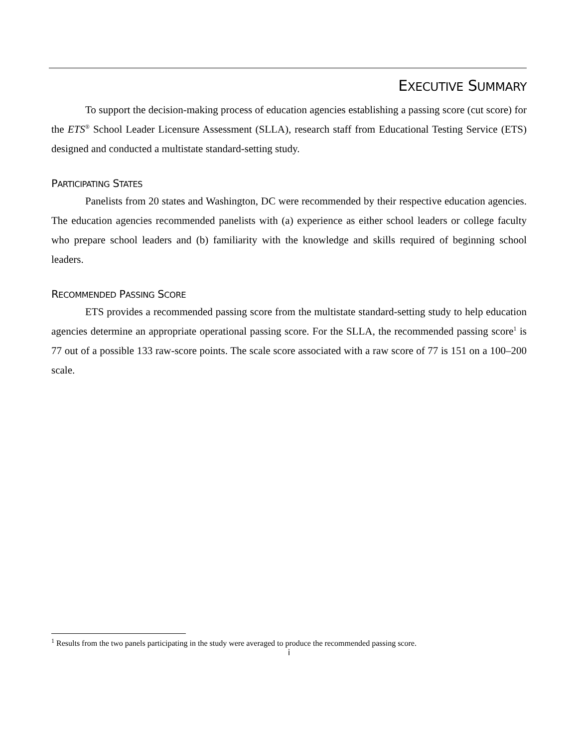EXECUTIVE SUMMARY
To support the decision-making process of education agencies establishing a passing score (cut score) for the ETS<sup>®</sup> School Leader Licensure Assessment (SLLA), research staff from Educational Testing Service (ETS) designed and conducted a multistate standard-setting study.
PARTICIPATING STATES
Panelists from 20 states and Washington, DC were recommended by their respective education agencies. The education agencies recommended panelists with (a) experience as either school leaders or college faculty who prepare school leaders and (b) familiarity with the knowledge and skills required of beginning school leaders.
RECOMMENDED PASSING SCORE
ETS provides a recommended passing score from the multistate standard-setting study to help education agencies determine an appropriate operational passing score. For the SLLA, the recommended passing score<sup>1</sup> is 77 out of a possible 133 raw-score points. The scale score associated with a raw score of 77 is 151 on a 100–200 scale.
<sup>1</sup> Results from the two panels participating in the study were averaged to produce the recommended passing score.
i